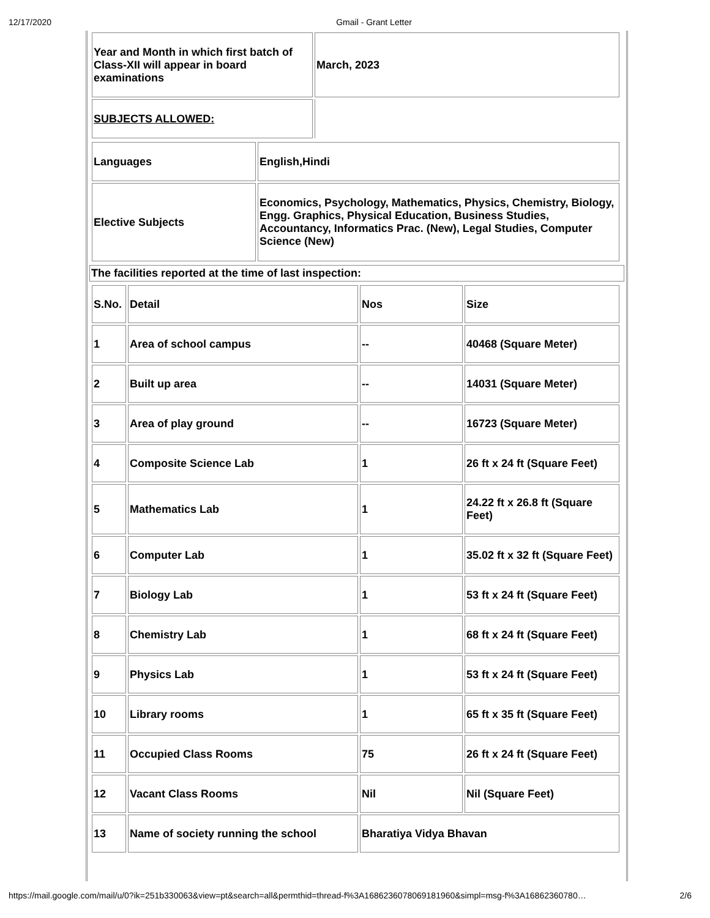12/17/2020 Gmail - Grant Letter
| Year and Month in which first batch of Class-XII will appear in board examinations | March, 2023 |
| SUBJECTS ALLOWED: | |
| Languages | English,Hindi |
| Elective Subjects | Economics, Psychology, Mathematics, Physics, Chemistry, Biology, Engg. Graphics, Physical Education, Business Studies, Accountancy, Informatics Prac. (New), Legal Studies, Computer Science (New) |
| The facilities reported at the time of last inspection: |
| S.No. | Detail | Nos | Size |
| 1 | Area of school campus | -- | 40468 (Square Meter) |
| 2 | Built up area | -- | 14031 (Square Meter) |
| 3 | Area of play ground | -- | 16723 (Square Meter) |
| 4 | Composite Science Lab | 1 | 26 ft x 24 ft (Square Feet) |
| 5 | Mathematics Lab | 1 | 24.22 ft x 26.8 ft (Square Feet) |
| 6 | Computer Lab | 1 | 35.02 ft x 32 ft (Square Feet) |
| 7 | Biology Lab | 1 | 53 ft x 24 ft (Square Feet) |
| 8 | Chemistry Lab | 1 | 68 ft x 24 ft (Square Feet) |
| 9 | Physics Lab | 1 | 53 ft x 24 ft (Square Feet) |
| 10 | Library rooms | 1 | 65 ft x 35 ft (Square Feet) |
| 11 | Occupied Class Rooms | 75 | 26 ft x 24 ft (Square Feet) |
| 12 | Vacant Class Rooms | Nil | Nil (Square Feet) |
| 13 | Name of society running the school | Bharatiya Vidya Bhavan | |
https://mail.google.com/mail/u/0?ik=251b330063&view=pt&search=all&permthid=thread-f%3A1686236078069181960&simpl=msg-f%3A16862360780… 2/6